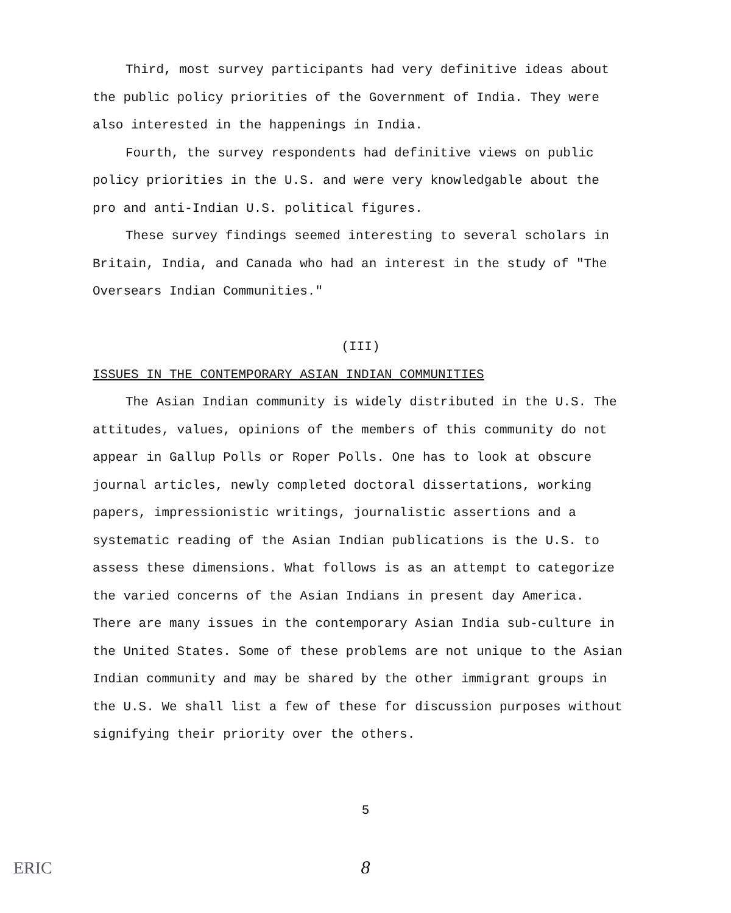Third, most survey participants had very definitive ideas about the public policy priorities of the Government of India. They were also interested in the happenings in India.
Fourth, the survey respondents had definitive views on public policy priorities in the U.S. and were very knowledgable about the pro and anti-Indian U.S. political figures.
These survey findings seemed interesting to several scholars in Britain, India, and Canada who had an interest in the study of "The Oversears Indian Communities."
(III)
ISSUES IN THE CONTEMPORARY ASIAN INDIAN COMMUNITIES
The Asian Indian community is widely distributed in the U.S. The attitudes, values, opinions of the members of this community do not appear in Gallup Polls or Roper Polls. One has to look at obscure journal articles, newly completed doctoral dissertations, working papers, impressionistic writings, journalistic assertions and a systematic reading of the Asian Indian publications is the U.S. to assess these dimensions. What follows is as an attempt to categorize the varied concerns of the Asian Indians in present day America. There are many issues in the contemporary Asian India sub-culture in the United States. Some of these problems are not unique to the Asian Indian community and may be shared by the other immigrant groups in the U.S. We shall list a few of these for discussion purposes without signifying their priority over the others.
5
8 ERIC